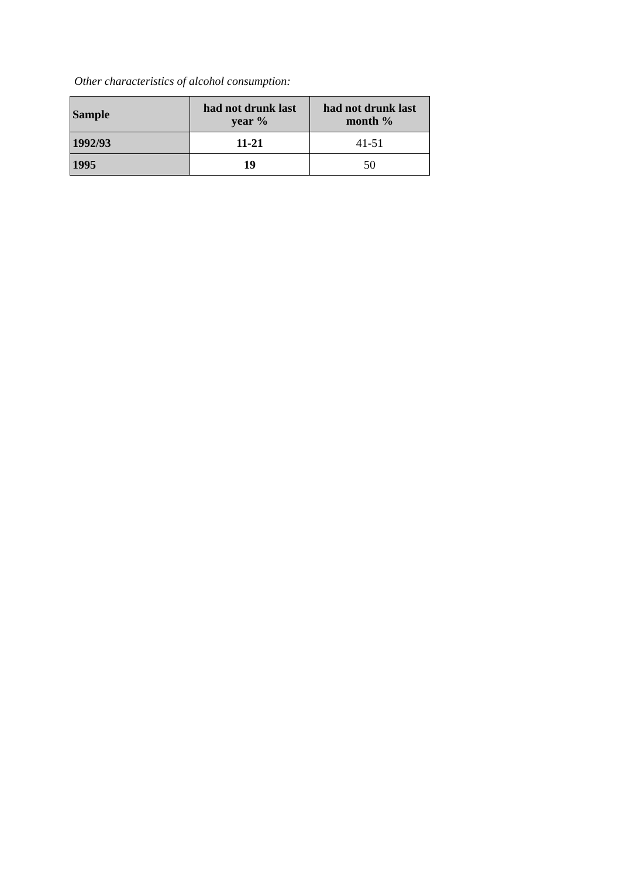Other characteristics of alcohol consumption:
| Sample | had not drunk last year % | had not drunk last month % |
| --- | --- | --- |
| 1992/93 | 11-21 | 41-51 |
| 1995 | 19 | 50 |